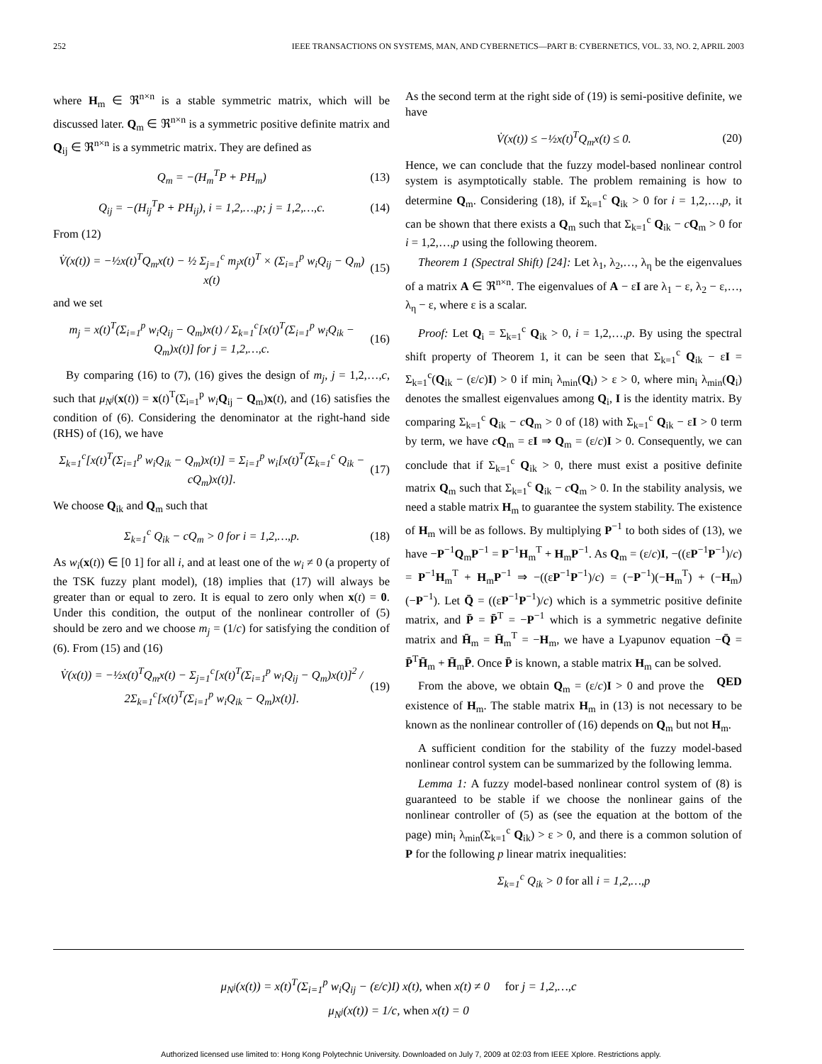252 IEEE TRANSACTIONS ON SYSTEMS, MAN, AND CYBERNETICS—PART B: CYBERNETICS, VOL. 33, NO. 2, APRIL 2003
where H<sub>m</sub> ∈ ℜ<sup>n×n</sup> is a stable symmetric matrix, which will be discussed later. Q<sub>m</sub> ∈ ℜ<sup>n×n</sup> is a symmetric positive definite matrix and Q<sub>ij</sub> ∈ ℜ<sup>n×n</sup> is a symmetric matrix. They are defined as
Q<sub>m</sub> = −(H<sub>m</sub><sup>T</sup>P + PH<sub>m</sub>) (13)
Q<sub>ij</sub> = −(H<sub>ij</sub><sup>T</sup>P + PH<sub>ij</sub>), i = 1,2,…,p; j = 1,2,…,c. (14)
From (12)
V̇(x(t)) = −½x(t)<sup>T</sup>Q<sub>m</sub>x(t) − ½ Σ<sub>j=1</sub><sup>c</sup> m<sub>j</sub>x(t)<sup>T</sup> × (Σ<sub>i=1</sub><sup>p</sup> w<sub>i</sub>Q<sub>ij</sub> − Q<sub>m</sub>) x(t) (15)
and we set
m<sub>j</sub> = x(t)<sup>T</sup>(Σ<sub>i=1</sub><sup>p</sup> w<sub>i</sub>Q<sub>ij</sub> − Q<sub>m</sub>)x(t) / Σ<sub>k=1</sub><sup>c</sup>[x(t)<sup>T</sup>(Σ<sub>i=1</sub><sup>p</sup> w<sub>i</sub>Q<sub>ik</sub> − Q<sub>m</sub>)x(t)] for j = 1,2,…,c. (16)
By comparing (16) to (7), (16) gives the design of m<sub>j</sub>, j = 1,2,…,c, such that μ<sub>N<sup>j</sup></sub>(x(t)) = x(t)<sup>T</sup>(Σ<sub>i=1</sub><sup>p</sup> w<sub>i</sub> Q<sub>ij</sub> − Q<sub>m</sub>)x(t), and (16) satisfies the condition of (6). Considering the denominator at the right-hand side (RHS) of (16), we have
Σ<sub>k=1</sub><sup>c</sup>[x(t)<sup>T</sup>(Σ<sub>i=1</sub><sup>p</sup> w<sub>i</sub>Q<sub>ik</sub> − Q<sub>m</sub>)x(t)] = Σ<sub>i=1</sub><sup>p</sup> w<sub>i</sub>[x(t)<sup>T</sup>(Σ<sub>k=1</sub><sup>c</sup> Q<sub>ik</sub> − cQ<sub>m</sub>)x(t)]. (17)
We choose Q<sub>ik</sub> and Q<sub>m</sub> such that
Σ<sub>k=1</sub><sup>c</sup> Q<sub>ik</sub> − cQ<sub>m</sub> > 0 for i = 1,2,…,p. (18)
As w<sub>i</sub>(x(t)) ∈ [0 1] for all i, and at least one of the w<sub>i</sub> ≠ 0 (a property of the TSK fuzzy plant model), (18) implies that (17) will always be greater than or equal to zero. It is equal to zero only when x(t) = 0. Under this condition, the output of the nonlinear controller of (5) should be zero and we choose m<sub>j</sub> = (1/c) for satisfying the condition of (6). From (15) and (16)
V̇(x(t)) = −½x(t)<sup>T</sup>Q<sub>m</sub>x(t) − Σ<sub>j=1</sub><sup>c</sup>[x(t)<sup>T</sup>(Σ<sub>i=1</sub><sup>p</sup> w<sub>i</sub>Q<sub>ij</sub> − Q<sub>m</sub>)x(t)]<sup>2</sup> / 2Σ<sub>k=1</sub><sup>c</sup>[x(t)<sup>T</sup>(Σ<sub>i=1</sub><sup>p</sup> w<sub>i</sub>Q<sub>ik</sub> − Q<sub>m</sub>)x(t)]. (19)
As the second term at the right side of (19) is semi-positive definite, we have
V̇(x(t)) ≤ −½x(t)<sup>T</sup>Q<sub>m</sub>x(t) ≤ 0. (20)
Hence, we can conclude that the fuzzy model-based nonlinear control system is asymptotically stable. The problem remaining is how to determine Q<sub>m</sub>. Considering (18), if Σ<sub>k=1</sub><sup>c</sup> Q<sub>ik</sub> > 0 for i = 1,2,…,p, it can be shown that there exists a Q<sub>m</sub> such that Σ<sub>k=1</sub><sup>c</sup> Q<sub>ik</sub> − cQ<sub>m</sub> > 0 for i = 1,2,…,p using the following theorem.
Theorem 1 (Spectral Shift) [24]: Let λ<sub>1</sub>, λ<sub>2</sub>,…, λ<sub>η</sub> be the eigenvalues of a matrix A ∈ ℜ<sup>n×n</sup>. The eigenvalues of A − εI are λ<sub>1</sub> − ε, λ<sub>2</sub> − ε,…, λ<sub>η</sub> − ε, where ε is a scalar.
Proof: Let Q<sub>i</sub> = Σ<sub>k=1</sub><sup>c</sup> Q<sub>ik</sub> > 0, i = 1,2,…,p. By using the spectral shift property of Theorem 1, it can be seen that Σ<sub>k=1</sub><sup>c</sup> Q<sub>ik</sub> − εI = Σ<sub>k=1</sub><sup>c</sup>(Q<sub>ik</sub> − (ε/c)I) > 0 if min<sub>i</sub> λ<sub>min</sub>(Q<sub>i</sub>) > ε > 0, where min<sub>i</sub> λ<sub>min</sub>(Q<sub>i</sub>) denotes the smallest eigenvalues among Q<sub>i</sub>, I is the identity matrix. By comparing Σ<sub>k=1</sub><sup>c</sup> Q<sub>ik</sub> − cQ<sub>m</sub> > 0 of (18) with Σ<sub>k=1</sub><sup>c</sup> Q<sub>ik</sub> − εI > 0 term by term, we have cQ<sub>m</sub> = εI ⇒ Q<sub>m</sub> = (ε/c)I > 0. Consequently, we can conclude that if Σ<sub>k=1</sub><sup>c</sup> Q<sub>ik</sub> > 0, there must exist a positive definite matrix Q<sub>m</sub> such that Σ<sub>k=1</sub><sup>c</sup> Q<sub>ik</sub> − cQ<sub>m</sub> > 0. In the stability analysis, we need a stable matrix H<sub>m</sub> to guarantee the system stability. The existence of H<sub>m</sub> will be as follows. By multiplying P<sup>−1</sup> to both sides of (13), we have −P<sup>−1</sup>Q<sub>m</sub>P<sup>−1</sup> = P<sup>−1</sup>H<sub>m</sub><sup>T</sup> + H<sub>m</sub>P<sup>−1</sup>. As Q<sub>m</sub> = (ε/c)I, −((εP<sup>−1</sup>P<sup>−1</sup>)/c) = P<sup>−1</sup>H<sub>m</sub><sup>T</sup> + H<sub>m</sub>P<sup>−1</sup> ⇒ −((εP<sup>−1</sup>P<sup>−1</sup>)/c) = (−P<sup>−1</sup>)(−H<sub>m</sub><sup>T</sup>) + (−H<sub>m</sub>)(−P<sup>−1</sup>). Let Q̄ = ((εP<sup>−1</sup>P<sup>−1</sup>)/c) which is a symmetric positive definite matrix, and P̄ = P̄<sup>T</sup> = −P<sup>−1</sup> which is a symmetric negative definite matrix and H̄<sub>m</sub> = H̄<sub>m</sub><sup>T</sup> = −H<sub>m</sub>, we have a Lyapunov equation −Q̄ = P̄<sup>T</sup>H̄<sub>m</sub> + H̄<sub>m</sub>P̄. Once P̄ is known, a stable matrix H<sub>m</sub> can be solved. QED
From the above, we obtain Q<sub>m</sub> = (ε/c)I > 0 and prove the existence of H<sub>m</sub>. The stable matrix H<sub>m</sub> in (13) is not necessary to be known as the nonlinear controller of (16) depends on Q<sub>m</sub> but not H<sub>m</sub>.
A sufficient condition for the stability of the fuzzy model-based nonlinear control system can be summarized by the following lemma.
Lemma 1: A fuzzy model-based nonlinear control system of (8) is guaranteed to be stable if we choose the nonlinear gains of the nonlinear controller of (5) as (see the equation at the bottom of the page) min<sub>i</sub> λ<sub>min</sub>(Σ<sub>k=1</sub><sup>c</sup> Q<sub>ik</sub>) > ε > 0, and there is a common solution of P for the following p linear matrix inequalities:
Σ<sub>k=1</sub><sup>c</sup> Q<sub>ik</sub> > 0 for all i = 1,2,…,p
μ<sub>N<sup>j</sup></sub>(x(t)) = x(t)<sup>T</sup>(Σ<sub>i=1</sub><sup>p</sup> w<sub>i</sub>Q<sub>ij</sub> − (ε/c)I) x(t), when x(t) ≠ 0 for j = 1,2,…,c
μ<sub>N<sup>j</sup></sub>(x(t)) = 1/c, when x(t) = 0
Authorized licensed use limited to: Hong Kong Polytechnic University. Downloaded on July 7, 2009 at 02:03 from IEEE Xplore. Restrictions apply.